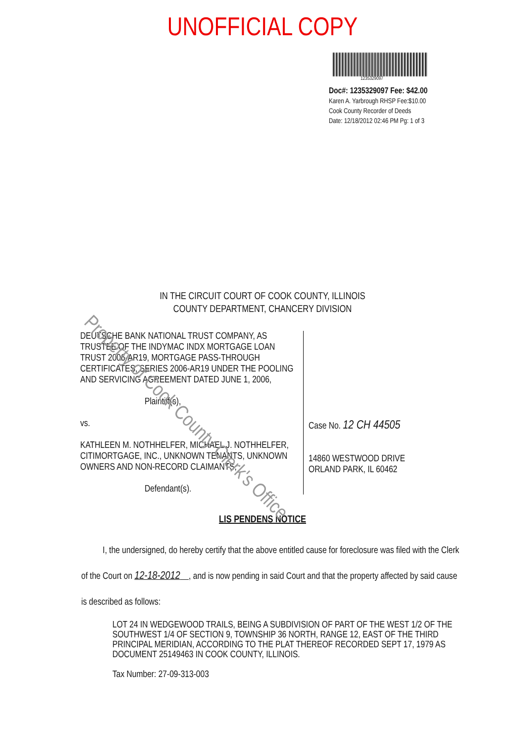UNOFFICIAL COPY
1235329097
Doc#: 1235329097 Fee: $42.00
Karen A. Yarbrough RHSP Fee:$10.00
Cook County Recorder of Deeds
Date: 12/18/2012 02:46 PM Pg: 1 of 3
IN THE CIRCUIT COURT OF COOK COUNTY, ILLINOIS
COUNTY DEPARTMENT, CHANCERY DIVISION
DEUTSCHE BANK NATIONAL TRUST COMPANY, AS TRUSTEE OF THE INDYMAC INDX MORTGAGE LOAN TRUST 2006-AR19, MORTGAGE PASS-THROUGH CERTIFICATES, SERIES 2006-AR19 UNDER THE POOLING AND SERVICING AGREEMENT DATED JUNE 1, 2006,
Plaintiff(s),
vs.
KATHLEEN M. NOTHHELFER, MICHAEL J. NOTHHELFER, CITIMORTGAGE, INC., UNKNOWN TENANTS, UNKNOWN OWNERS AND NON-RECORD CLAIMANTS,
Defendant(s).
Case No. 12 CH 44505
14860 WESTWOOD DRIVE
ORLAND PARK, IL 60462
LIS PENDENS NOTICE
I, the undersigned, do hereby certify that the above entitled cause for foreclosure was filed with the Clerk of the Court on 12-18-2012 , and is now pending in said Court and that the property affected by said cause is described as follows:
LOT 24 IN WEDGEWOOD TRAILS, BEING A SUBDIVISION OF PART OF THE WEST 1/2 OF THE SOUTHWEST 1/4 OF SECTION 9, TOWNSHIP 36 NORTH, RANGE 12, EAST OF THE THIRD PRINCIPAL MERIDIAN, ACCORDING TO THE PLAT THEREOF RECORDED SEPT 17, 1979 AS DOCUMENT 25149463 IN COOK COUNTY, ILLINOIS.
Tax Number: 27-09-313-003
Property of Cook County Clerk's Office